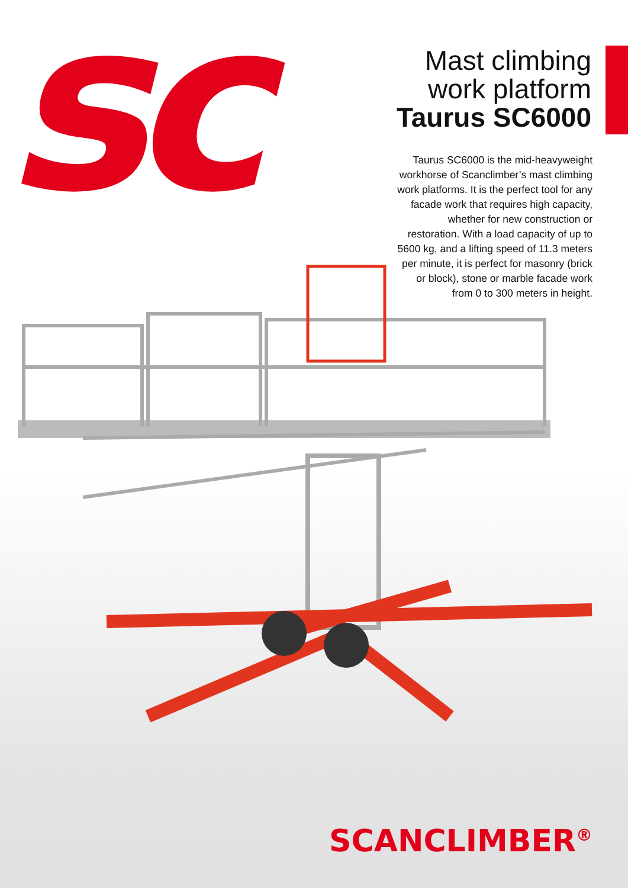sc
Mast climbing
work platform
Taurus SC6000
Taurus SC6000 is the mid-heavyweight workhorse of Scanclimber’s mast climbing work platforms. It is the perfect tool for any facade work that requires high capacity, whether for new construction or restoration. With a load capacity of up to 5600 kg, and a lifting speed of 11.3 meters per minute, it is perfect for masonry (brick or block), stone or marble facade work from 0 to 300 meters in height.
SCANCLIMBER<sup>®</sup>